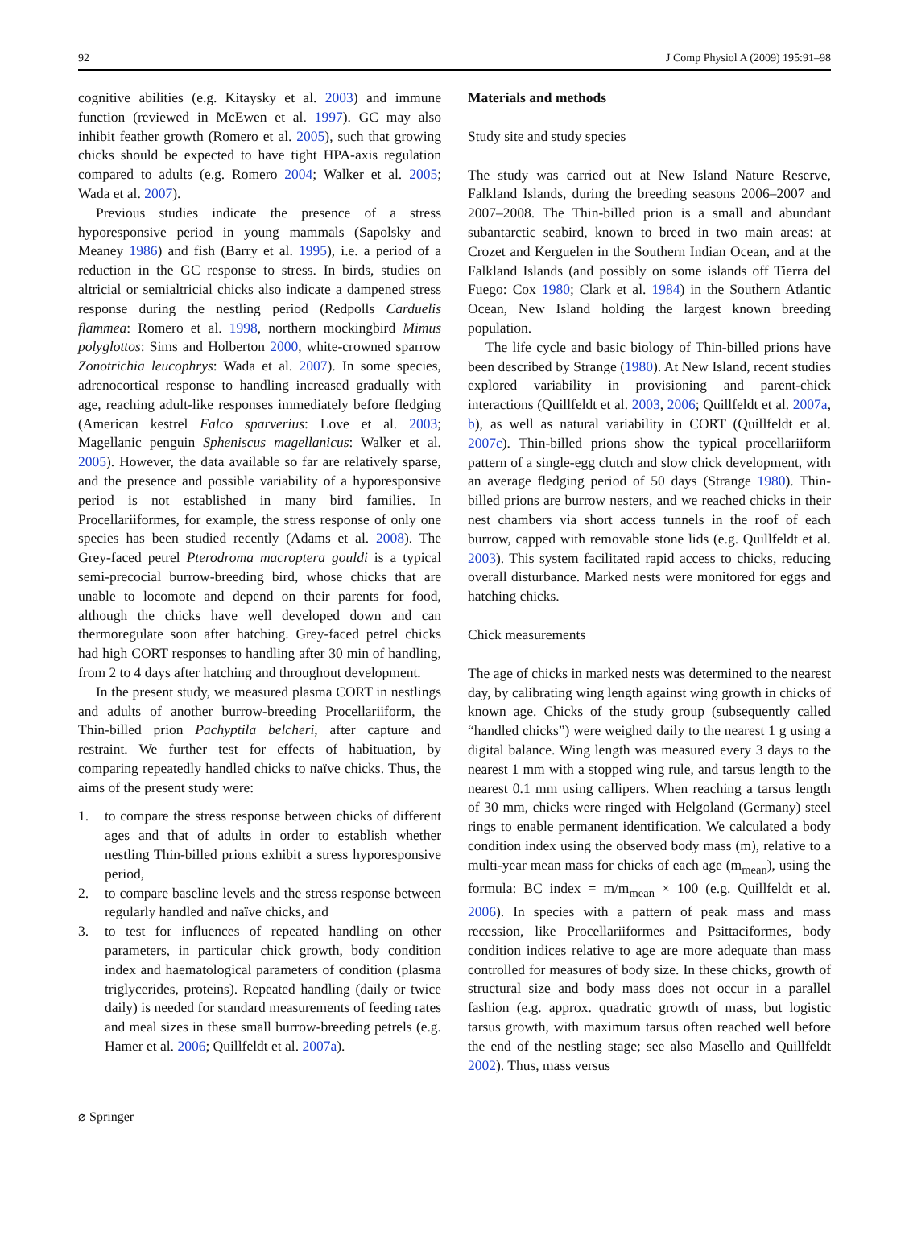92 J Comp Physiol A (2009) 195:91–98
cognitive abilities (e.g. Kitaysky et al. 2003) and immune function (reviewed in McEwen et al. 1997). GC may also inhibit feather growth (Romero et al. 2005), such that growing chicks should be expected to have tight HPA-axis regulation compared to adults (e.g. Romero 2004; Walker et al. 2005; Wada et al. 2007).
Previous studies indicate the presence of a stress hyporesponsive period in young mammals (Sapolsky and Meaney 1986) and fish (Barry et al. 1995), i.e. a period of a reduction in the GC response to stress. In birds, studies on altricial or semialtricial chicks also indicate a dampened stress response during the nestling period (Redpolls Carduelis flammea: Romero et al. 1998, northern mockingbird Mimus polyglottos: Sims and Holberton 2000, white-crowned sparrow Zonotrichia leucophrys: Wada et al. 2007). In some species, adrenocortical response to handling increased gradually with age, reaching adult-like responses immediately before fledging (American kestrel Falco sparverius: Love et al. 2003; Magellanic penguin Spheniscus magellanicus: Walker et al. 2005). However, the data available so far are relatively sparse, and the presence and possible variability of a hyporesponsive period is not established in many bird families. In Procellariiformes, for example, the stress response of only one species has been studied recently (Adams et al. 2008). The Grey-faced petrel Pterodroma macroptera gouldi is a typical semi-precocial burrow-breeding bird, whose chicks that are unable to locomote and depend on their parents for food, although the chicks have well developed down and can thermoregulate soon after hatching. Grey-faced petrel chicks had high CORT responses to handling after 30 min of handling, from 2 to 4 days after hatching and throughout development.
In the present study, we measured plasma CORT in nestlings and adults of another burrow-breeding Procellariiform, the Thin-billed prion Pachyptila belcheri, after capture and restraint. We further test for effects of habituation, by comparing repeatedly handled chicks to naïve chicks. Thus, the aims of the present study were:
1. to compare the stress response between chicks of different ages and that of adults in order to establish whether nestling Thin-billed prions exhibit a stress hyporesponsive period,
2. to compare baseline levels and the stress response between regularly handled and naïve chicks, and
3. to test for influences of repeated handling on other parameters, in particular chick growth, body condition index and haematological parameters of condition (plasma triglycerides, proteins). Repeated handling (daily or twice daily) is needed for standard measurements of feeding rates and meal sizes in these small burrow-breeding petrels (e.g. Hamer et al. 2006; Quillfeldt et al. 2007a).
Materials and methods
Study site and study species
The study was carried out at New Island Nature Reserve, Falkland Islands, during the breeding seasons 2006–2007 and 2007–2008. The Thin-billed prion is a small and abundant subantarctic seabird, known to breed in two main areas: at Crozet and Kerguelen in the Southern Indian Ocean, and at the Falkland Islands (and possibly on some islands off Tierra del Fuego: Cox 1980; Clark et al. 1984) in the Southern Atlantic Ocean, New Island holding the largest known breeding population.
The life cycle and basic biology of Thin-billed prions have been described by Strange (1980). At New Island, recent studies explored variability in provisioning and parent-chick interactions (Quillfeldt et al. 2003, 2006; Quillfeldt et al. 2007a, b), as well as natural variability in CORT (Quillfeldt et al. 2007c). Thin-billed prions show the typical procellariiform pattern of a single-egg clutch and slow chick development, with an average fledging period of 50 days (Strange 1980). Thin-billed prions are burrow nesters, and we reached chicks in their nest chambers via short access tunnels in the roof of each burrow, capped with removable stone lids (e.g. Quillfeldt et al. 2003). This system facilitated rapid access to chicks, reducing overall disturbance. Marked nests were monitored for eggs and hatching chicks.
Chick measurements
The age of chicks in marked nests was determined to the nearest day, by calibrating wing length against wing growth in chicks of known age. Chicks of the study group (subsequently called “handled chicks”) were weighed daily to the nearest 1 g using a digital balance. Wing length was measured every 3 days to the nearest 1 mm with a stopped wing rule, and tarsus length to the nearest 0.1 mm using callipers. When reaching a tarsus length of 30 mm, chicks were ringed with Helgoland (Germany) steel rings to enable permanent identification. We calculated a body condition index using the observed body mass (m), relative to a multi-year mean mass for chicks of each age (m<sub>mean</sub>), using the formula: BC index = m/m<sub>mean</sub> × 100 (e.g. Quillfeldt et al. 2006). In species with a pattern of peak mass and mass recession, like Procellariiformes and Psittaciformes, body condition indices relative to age are more adequate than mass controlled for measures of body size. In these chicks, growth of structural size and body mass does not occur in a parallel fashion (e.g. approx. quadratic growth of mass, but logistic tarsus growth, with maximum tarsus often reached well before the end of the nestling stage; see also Masello and Quillfeldt 2002). Thus, mass versus
⌀ Springer